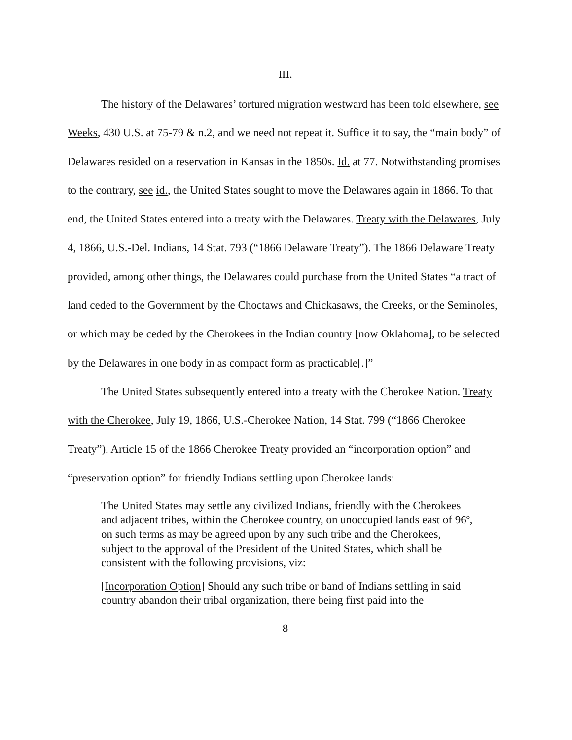III.
The history of the Delawares’ tortured migration westward has been told elsewhere, see Weeks, 430 U.S. at 75-79 & n.2, and we need not repeat it. Suffice it to say, the “main body” of Delawares resided on a reservation in Kansas in the 1850s. Id. at 77. Notwithstanding promises to the contrary, see id., the United States sought to move the Delawares again in 1866. To that end, the United States entered into a treaty with the Delawares. Treaty with the Delawares, July 4, 1866, U.S.-Del. Indians, 14 Stat. 793 (“1866 Delaware Treaty”). The 1866 Delaware Treaty provided, among other things, the Delawares could purchase from the United States “a tract of land ceded to the Government by the Choctaws and Chickasaws, the Creeks, or the Seminoles, or which may be ceded by the Cherokees in the Indian country [now Oklahoma], to be selected by the Delawares in one body in as compact form as practicable[.]”
The United States subsequently entered into a treaty with the Cherokee Nation. Treaty with the Cherokee, July 19, 1866, U.S.-Cherokee Nation, 14 Stat. 799 (“1866 Cherokee Treaty”). Article 15 of the 1866 Cherokee Treaty provided an “incorporation option” and “preservation option” for friendly Indians settling upon Cherokee lands:
The United States may settle any civilized Indians, friendly with the Cherokees and adjacent tribes, within the Cherokee country, on unoccupied lands east of 96º, on such terms as may be agreed upon by any such tribe and the Cherokees, subject to the approval of the President of the United States, which shall be consistent with the following provisions, viz:
[Incorporation Option] Should any such tribe or band of Indians settling in said country abandon their tribal organization, there being first paid into the
8